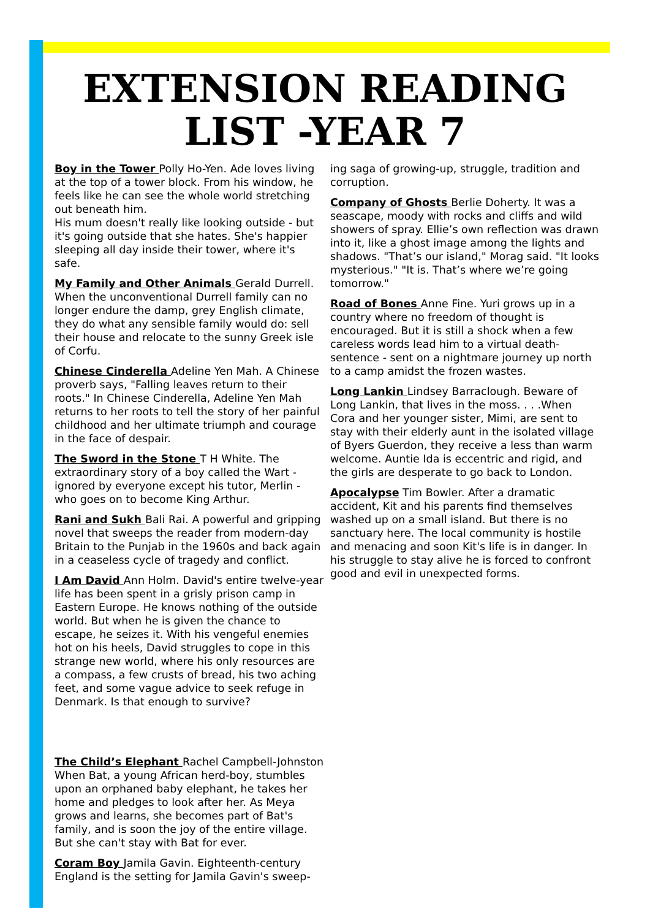EXTENSION READING
LIST -YEAR 7
Boy in the Tower Polly Ho-Yen. Ade loves living at the top of a tower block. From his window, he feels like he can see the whole world stretching out beneath him.
His mum doesn't really like looking outside - but it's going outside that she hates. She's happier sleeping all day inside their tower, where it's safe.
My Family and Other Animals Gerald Durrell. When the unconventional Durrell family can no longer endure the damp, grey English climate, they do what any sensible family would do: sell their house and relocate to the sunny Greek isle of Corfu.
Chinese Cinderella Adeline Yen Mah. A Chinese proverb says, "Falling leaves return to their roots." In Chinese Cinderella, Adeline Yen Mah returns to her roots to tell the story of her painful childhood and her ultimate triumph and courage in the face of despair.
The Sword in the Stone T H White. The extraordinary story of a boy called the Wart - ignored by everyone except his tutor, Merlin - who goes on to become King Arthur.
Rani and Sukh Bali Rai. A powerful and gripping novel that sweeps the reader from modern-day Britain to the Punjab in the 1960s and back again in a ceaseless cycle of tragedy and conflict.
I Am David Ann Holm. David's entire twelve-year life has been spent in a grisly prison camp in Eastern Europe. He knows nothing of the outside world. But when he is given the chance to escape, he seizes it. With his vengeful enemies hot on his heels, David struggles to cope in this strange new world, where his only resources are a compass, a few crusts of bread, his two aching feet, and some vague advice to seek refuge in Denmark. Is that enough to survive?
The Child’s Elephant Rachel Campbell-Johnston When Bat, a young African herd-boy, stumbles upon an orphaned baby elephant, he takes her home and pledges to look after her. As Meya grows and learns, she becomes part of Bat's family, and is soon the joy of the entire village. But she can't stay with Bat for ever.
Coram Boy Jamila Gavin. Eighteenth-century England is the setting for Jamila Gavin's sweep-
ing saga of growing-up, struggle, tradition and corruption.
Company of Ghosts Berlie Doherty. It was a seascape, moody with rocks and cliffs and wild showers of spray. Ellie’s own reflection was drawn into it, like a ghost image among the lights and shadows. "That’s our island," Morag said. "It looks mysterious." "It is. That’s where we’re going tomorrow."
Road of Bones Anne Fine. Yuri grows up in a country where no freedom of thought is encouraged. But it is still a shock when a few careless words lead him to a virtual death-sentence - sent on a nightmare journey up north to a camp amidst the frozen wastes.
Long Lankin Lindsey Barraclough. Beware of Long Lankin, that lives in the moss. . . .When Cora and her younger sister, Mimi, are sent to stay with their elderly aunt in the isolated village of Byers Guerdon, they receive a less than warm welcome. Auntie Ida is eccentric and rigid, and the girls are desperate to go back to London.
Apocalypse Tim Bowler. After a dramatic accident, Kit and his parents find themselves washed up on a small island. But there is no sanctuary here. The local community is hostile and menacing and soon Kit's life is in danger. In his struggle to stay alive he is forced to confront good and evil in unexpected forms.